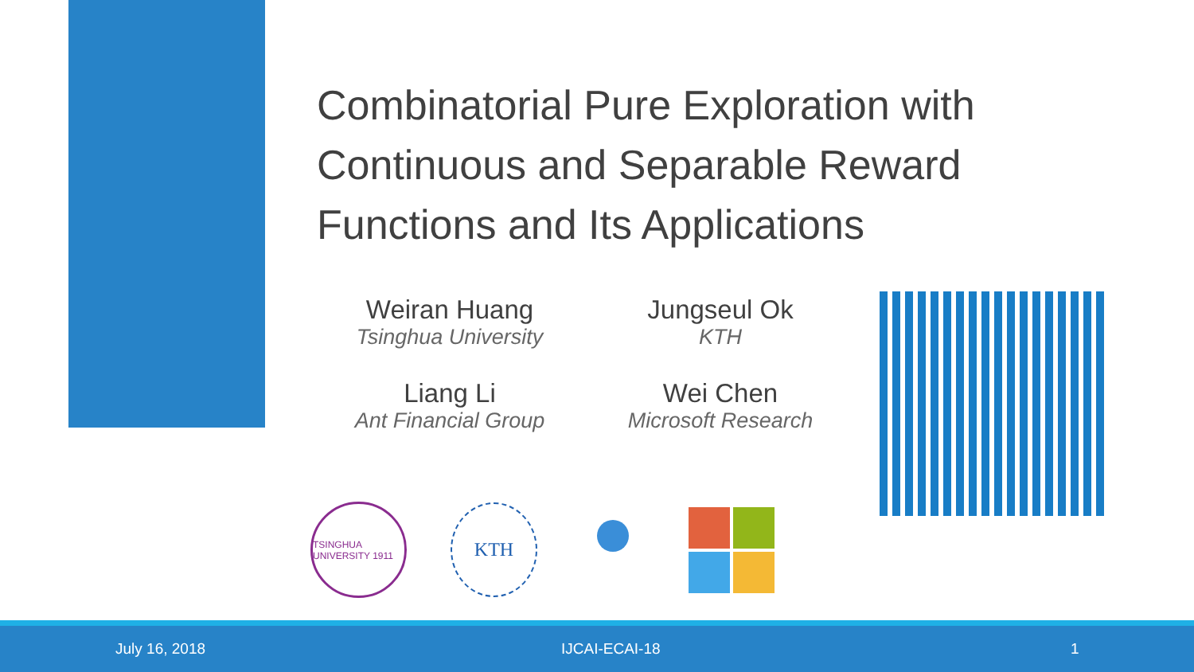Combinatorial Pure Exploration with Continuous and Separable Reward Functions and Its Applications
Weiran Huang
Tsinghua University
Jungseul Ok
KTH
Liang Li
Ant Financial Group
Wei Chen
Microsoft Research
TSINGHUA UNIVERSITY 1911
KTH
July 16, 2018 IJCAI-ECAI-18 1